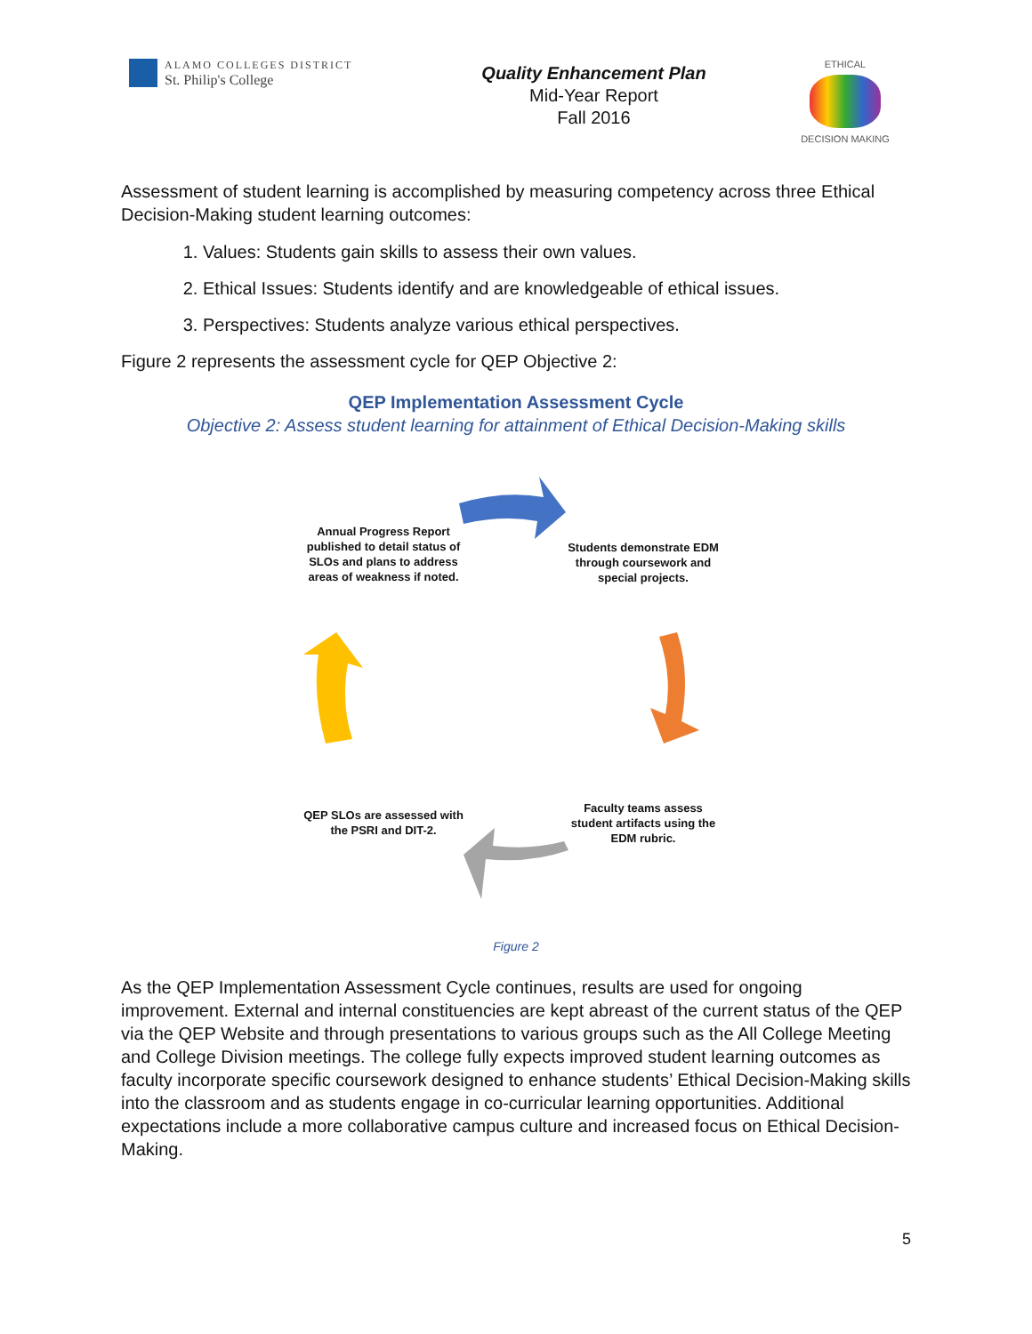ALAMO COLLEGES DISTRICT
St. Philip's College
Quality Enhancement Plan
Mid-Year Report
Fall 2016
ETHICAL
DECISION MAKING
Assessment of student learning is accomplished by measuring competency across three Ethical Decision-Making student learning outcomes:
1. Values: Students gain skills to assess their own values.
2. Ethical Issues: Students identify and are knowledgeable of ethical issues.
3. Perspectives: Students analyze various ethical perspectives.
Figure 2 represents the assessment cycle for QEP Objective 2:
QEP Implementation Assessment Cycle
Objective 2: Assess student learning for attainment of Ethical Decision-Making skills
Annual Progress Report published to detail status of SLOs and plans to address areas of weakness if noted.
Students demonstrate EDM through coursework and special projects.
Faculty teams assess student artifacts using the EDM rubric.
QEP SLOs are assessed with the PSRI and DIT-2.
Figure 2
As the QEP Implementation Assessment Cycle continues, results are used for ongoing improvement. External and internal constituencies are kept abreast of the current status of the QEP via the QEP Website and through presentations to various groups such as the All College Meeting and College Division meetings. The college fully expects improved student learning outcomes as faculty incorporate specific coursework designed to enhance students’ Ethical Decision-Making skills into the classroom and as students engage in co-curricular learning opportunities. Additional expectations include a more collaborative campus culture and increased focus on Ethical Decision-Making.
5